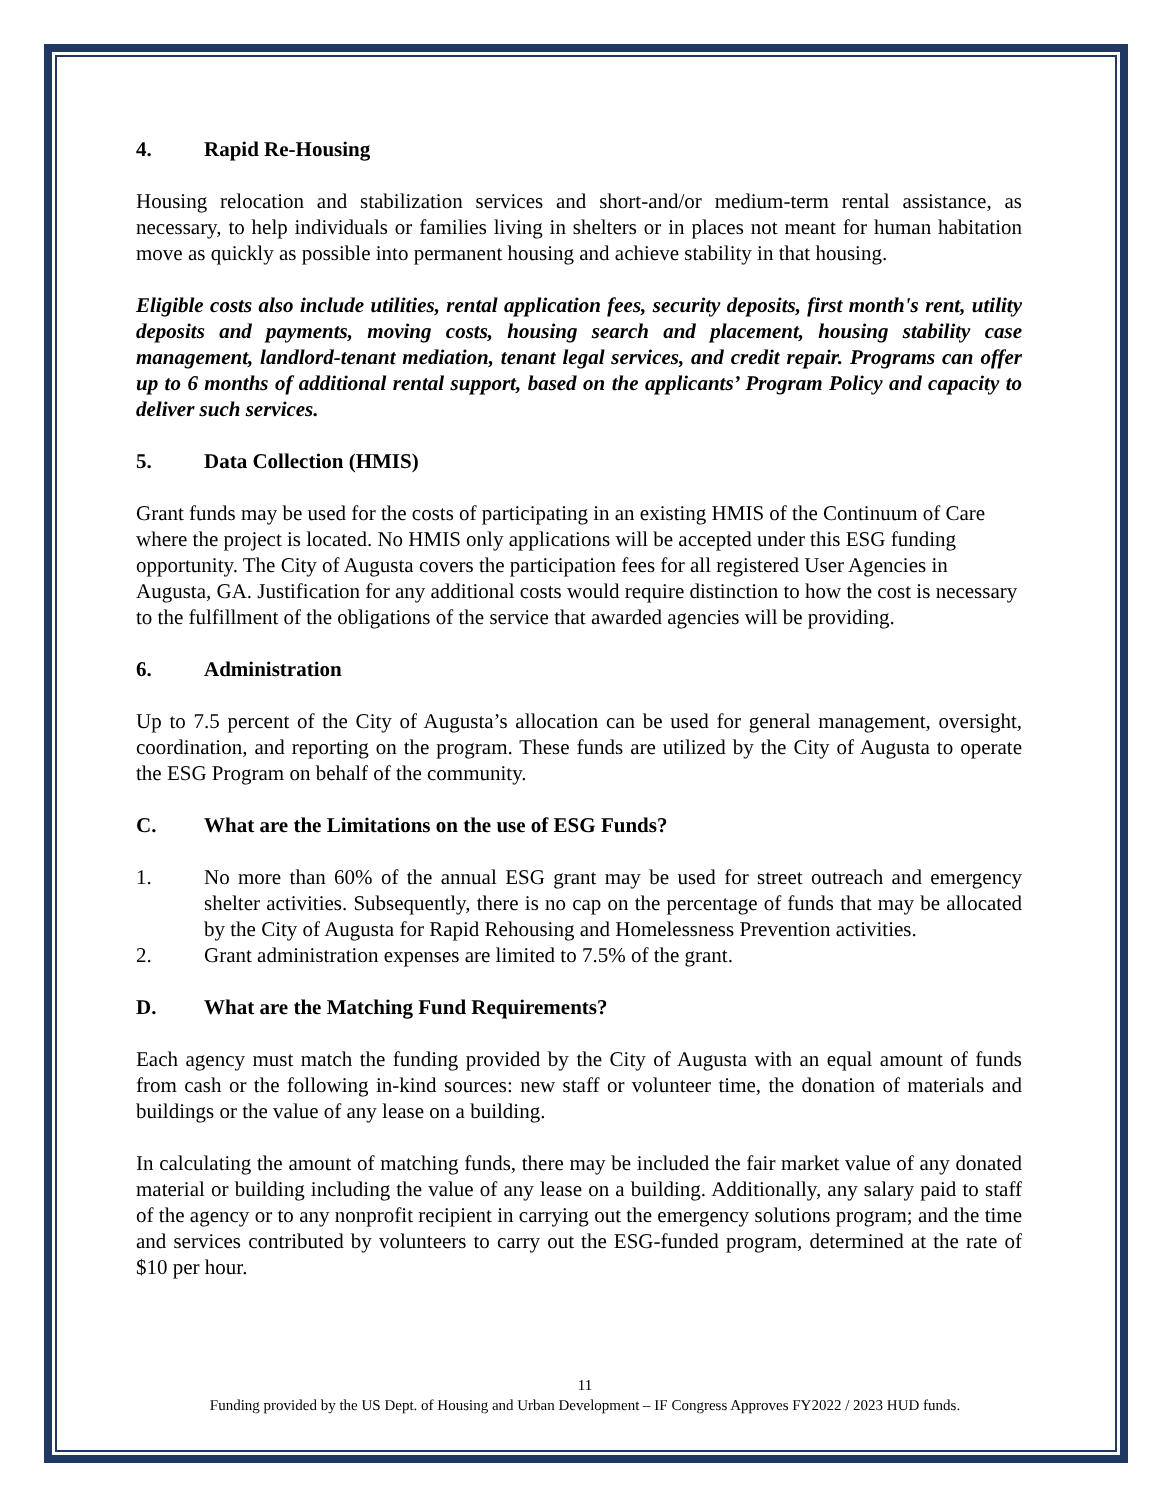4. Rapid Re-Housing
Housing relocation and stabilization services and short-and/or medium-term rental assistance, as necessary, to help individuals or families living in shelters or in places not meant for human habitation move as quickly as possible into permanent housing and achieve stability in that housing.
Eligible costs also include utilities, rental application fees, security deposits, first month's rent, utility deposits and payments, moving costs, housing search and placement, housing stability case management, landlord-tenant mediation, tenant legal services, and credit repair. Programs can offer up to 6 months of additional rental support, based on the applicants’ Program Policy and capacity to deliver such services.
5. Data Collection (HMIS)
Grant funds may be used for the costs of participating in an existing HMIS of the Continuum of Care where the project is located. No HMIS only applications will be accepted under this ESG funding opportunity. The City of Augusta covers the participation fees for all registered User Agencies in Augusta, GA. Justification for any additional costs would require distinction to how the cost is necessary to the fulfillment of the obligations of the service that awarded agencies will be providing.
6. Administration
Up to 7.5 percent of the City of Augusta’s allocation can be used for general management, oversight, coordination, and reporting on the program. These funds are utilized by the City of Augusta to operate the ESG Program on behalf of the community.
C. What are the Limitations on the use of ESG Funds?
1. No more than 60% of the annual ESG grant may be used for street outreach and emergency shelter activities. Subsequently, there is no cap on the percentage of funds that may be allocated by the City of Augusta for Rapid Rehousing and Homelessness Prevention activities.
2. Grant administration expenses are limited to 7.5% of the grant.
D. What are the Matching Fund Requirements?
Each agency must match the funding provided by the City of Augusta with an equal amount of funds from cash or the following in-kind sources: new staff or volunteer time, the donation of materials and buildings or the value of any lease on a building.
In calculating the amount of matching funds, there may be included the fair market value of any donated material or building including the value of any lease on a building. Additionally, any salary paid to staff of the agency or to any nonprofit recipient in carrying out the emergency solutions program; and the time and services contributed by volunteers to carry out the ESG-funded program, determined at the rate of $10 per hour.
11
Funding provided by the US Dept. of Housing and Urban Development – IF Congress Approves FY2022 / 2023 HUD funds.